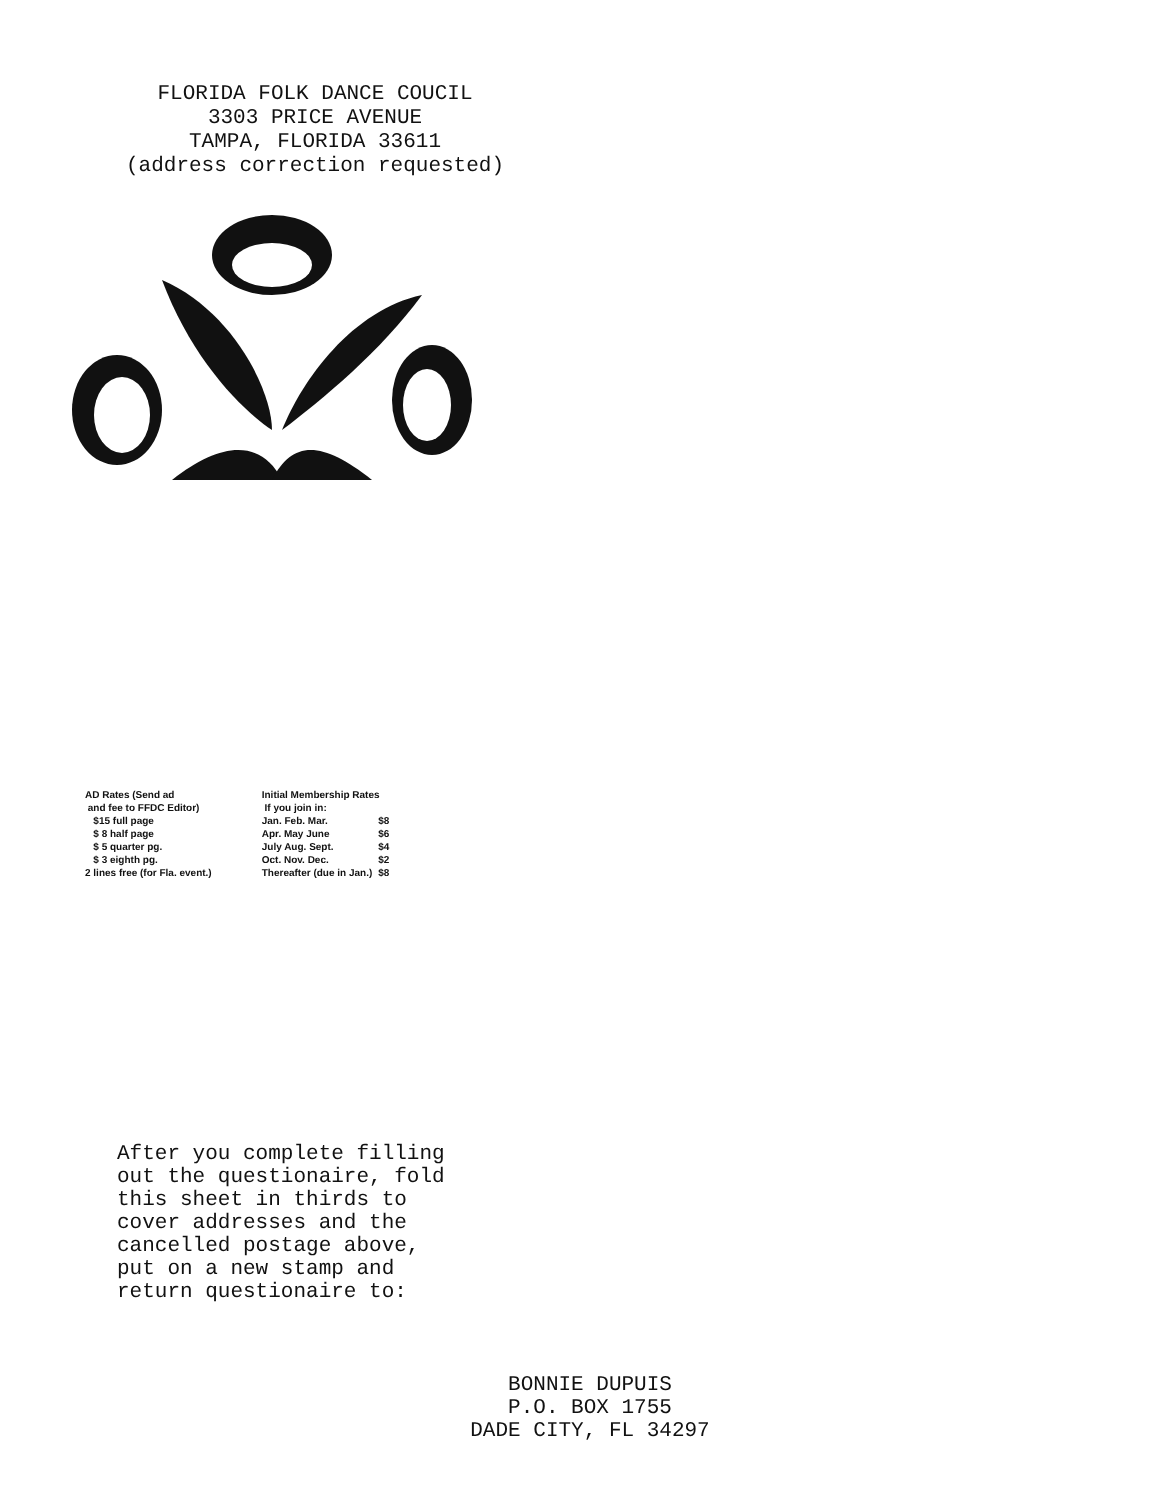FLORIDA FOLK DANCE COUCIL
3303 PRICE AVENUE
TAMPA, FLORIDA 33611
(address correction requested)
AD Rates (Send ad
and fee to FFDC Editor)
$15 full page
$ 8 half page
$ 5 quarter pg.
$ 3 eighth pg.
2 lines free (for Fla. event.)
Initial Membership Rates
If you join in:
| Jan. Feb. Mar. | $8 |
| Apr. May June | $6 |
| July Aug. Sept. | $4 |
| Oct. Nov. Dec. | $2 |
| Thereafter (due in Jan.) | $8 |
After you complete filling
out the questionaire, fold
this sheet in thirds to
cover addresses and the
cancelled postage above,
put on a new stamp and
return questionaire to:
BONNIE DUPUIS
P.O. BOX 1755
DADE CITY, FL 34297